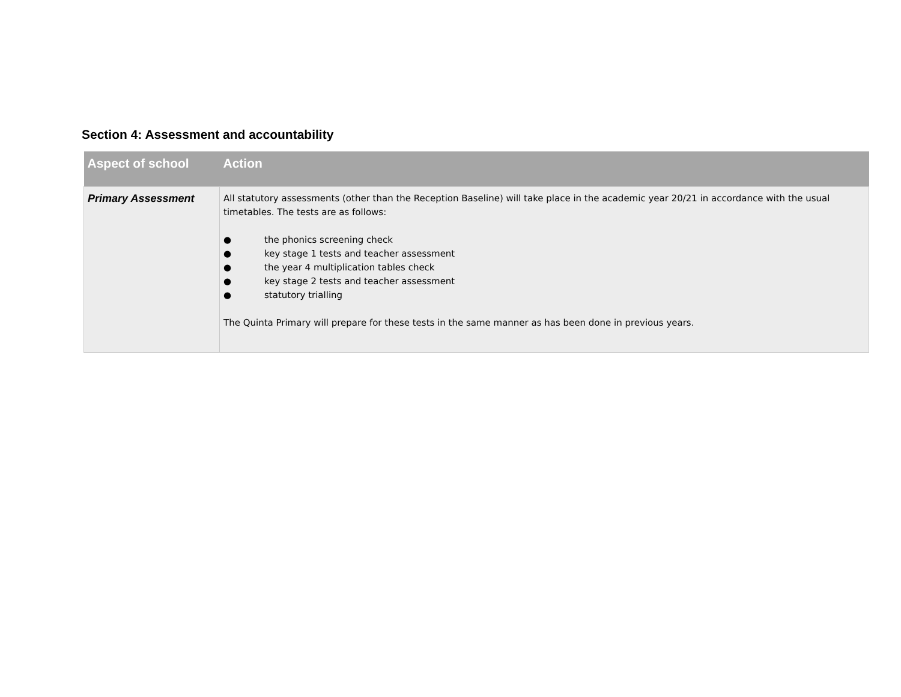Section 4: Assessment and accountability
| Aspect of school | Action |
| --- | --- |
| Primary Assessment | All statutory assessments (other than the Reception Baseline) will take place in the academic year 20/21 in accordance with the usual timetables. The tests are as follows: ● the phonics screening check ● key stage 1 tests and teacher assessment ● the year 4 multiplication tables check ● key stage 2 tests and teacher assessment ● statutory trialling The Quinta Primary will prepare for these tests in the same manner as has been done in previous years. |